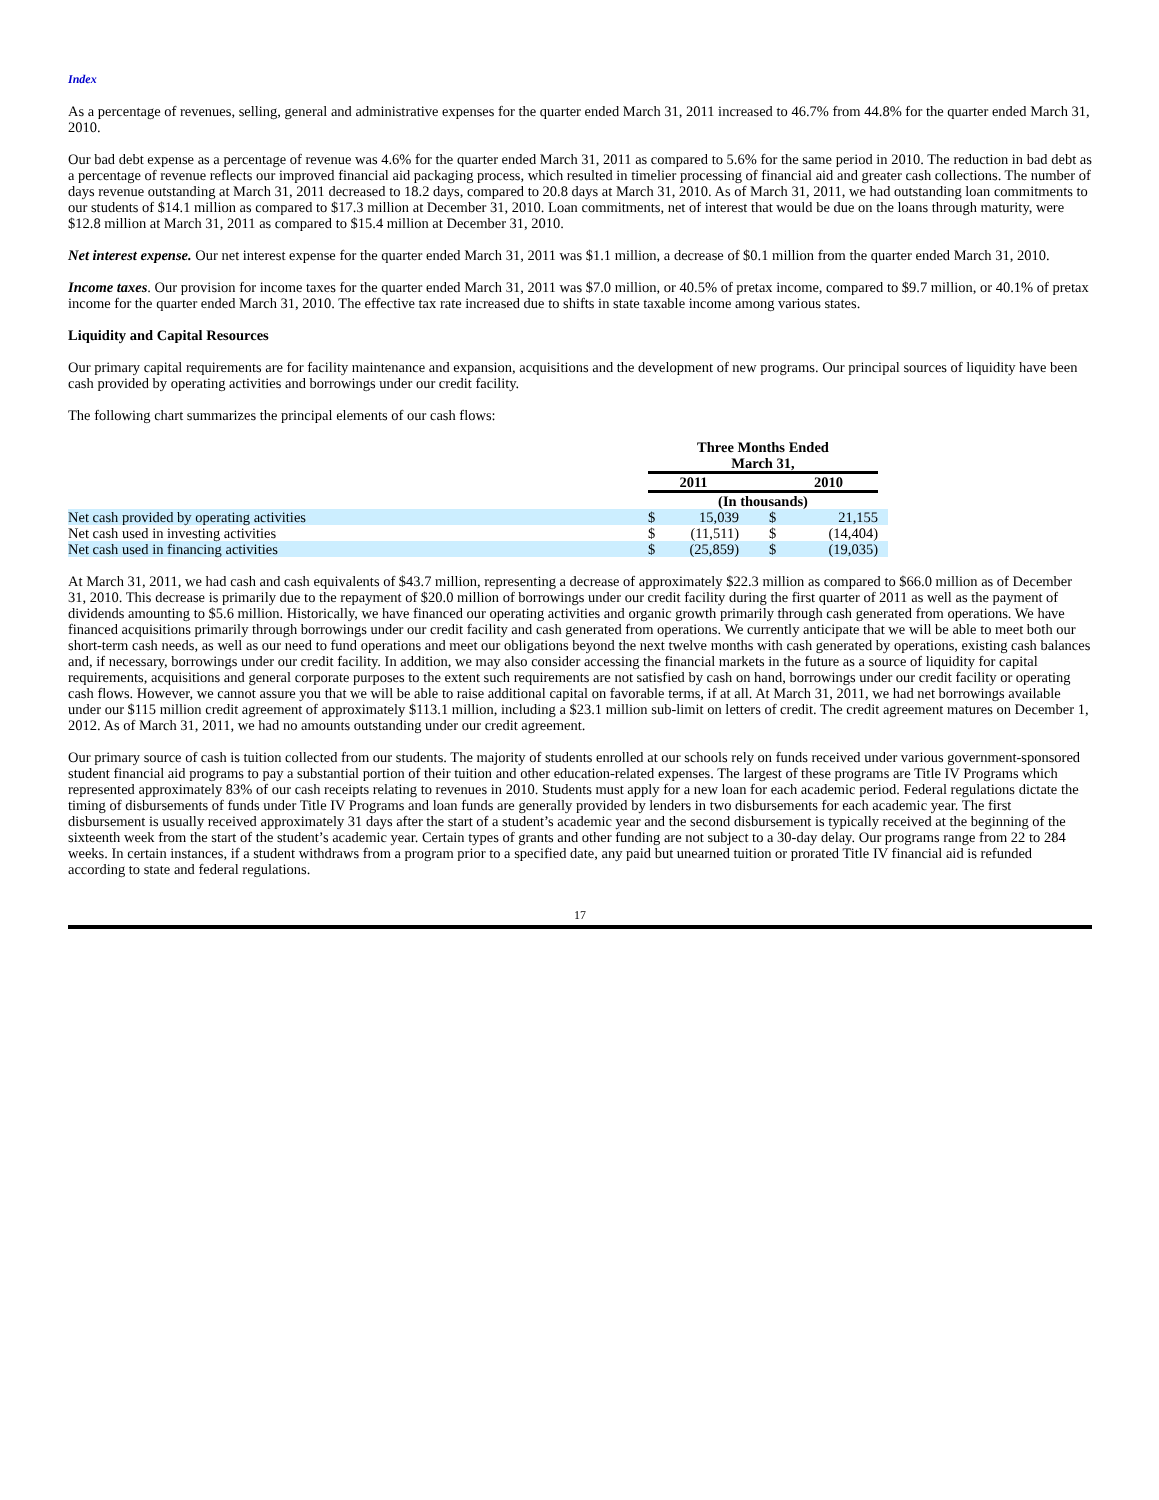Index
As a percentage of revenues, selling, general and administrative expenses for the quarter ended March 31, 2011 increased to 46.7% from 44.8% for the quarter ended March 31, 2010.
Our bad debt expense as a percentage of revenue was 4.6% for the quarter ended March 31, 2011 as compared to 5.6% for the same period in 2010. The reduction in bad debt as a percentage of revenue reflects our improved financial aid packaging process, which resulted in timelier processing of financial aid and greater cash collections. The number of days revenue outstanding at March 31, 2011 decreased to 18.2 days, compared to 20.8 days at March 31, 2010. As of March 31, 2011, we had outstanding loan commitments to our students of $14.1 million as compared to $17.3 million at December 31, 2010. Loan commitments, net of interest that would be due on the loans through maturity, were $12.8 million at March 31, 2011 as compared to $15.4 million at December 31, 2010.
Net interest expense. Our net interest expense for the quarter ended March 31, 2011 was $1.1 million, a decrease of $0.1 million from the quarter ended March 31, 2010.
Income taxes. Our provision for income taxes for the quarter ended March 31, 2011 was $7.0 million, or 40.5% of pretax income, compared to $9.7 million, or 40.1% of pretax income for the quarter ended March 31, 2010. The effective tax rate increased due to shifts in state taxable income among various states.
Liquidity and Capital Resources
Our primary capital requirements are for facility maintenance and expansion, acquisitions and the development of new programs. Our principal sources of liquidity have been cash provided by operating activities and borrowings under our credit facility.
The following chart summarizes the principal elements of our cash flows:
| | Three Months Ended March 31, | | | | |
| | 2011 | | 2010 | | |
| | (In thousands) | | | | |
| Net cash provided by operating activities | $ | 15,039 | $ | 21,155 | |
| Net cash used in investing activities | $ | (11,511) | $ | (14,404) | |
| Net cash used in financing activities | $ | (25,859) | $ | (19,035) | |
At March 31, 2011, we had cash and cash equivalents of $43.7 million, representing a decrease of approximately $22.3 million as compared to $66.0 million as of December 31, 2010. This decrease is primarily due to the repayment of $20.0 million of borrowings under our credit facility during the first quarter of 2011 as well as the payment of dividends amounting to $5.6 million. Historically, we have financed our operating activities and organic growth primarily through cash generated from operations. We have financed acquisitions primarily through borrowings under our credit facility and cash generated from operations. We currently anticipate that we will be able to meet both our short-term cash needs, as well as our need to fund operations and meet our obligations beyond the next twelve months with cash generated by operations, existing cash balances and, if necessary, borrowings under our credit facility. In addition, we may also consider accessing the financial markets in the future as a source of liquidity for capital requirements, acquisitions and general corporate purposes to the extent such requirements are not satisfied by cash on hand, borrowings under our credit facility or operating cash flows. However, we cannot assure you that we will be able to raise additional capital on favorable terms, if at all. At March 31, 2011, we had net borrowings available under our $115 million credit agreement of approximately $113.1 million, including a $23.1 million sub-limit on letters of credit. The credit agreement matures on December 1, 2012. As of March 31, 2011, we had no amounts outstanding under our credit agreement.
Our primary source of cash is tuition collected from our students. The majority of students enrolled at our schools rely on funds received under various government-sponsored student financial aid programs to pay a substantial portion of their tuition and other education-related expenses. The largest of these programs are Title IV Programs which represented approximately 83% of our cash receipts relating to revenues in 2010. Students must apply for a new loan for each academic period. Federal regulations dictate the timing of disbursements of funds under Title IV Programs and loan funds are generally provided by lenders in two disbursements for each academic year. The first disbursement is usually received approximately 31 days after the start of a student’s academic year and the second disbursement is typically received at the beginning of the sixteenth week from the start of the student’s academic year. Certain types of grants and other funding are not subject to a 30-day delay. Our programs range from 22 to 284 weeks. In certain instances, if a student withdraws from a program prior to a specified date, any paid but unearned tuition or prorated Title IV financial aid is refunded according to state and federal regulations.
17